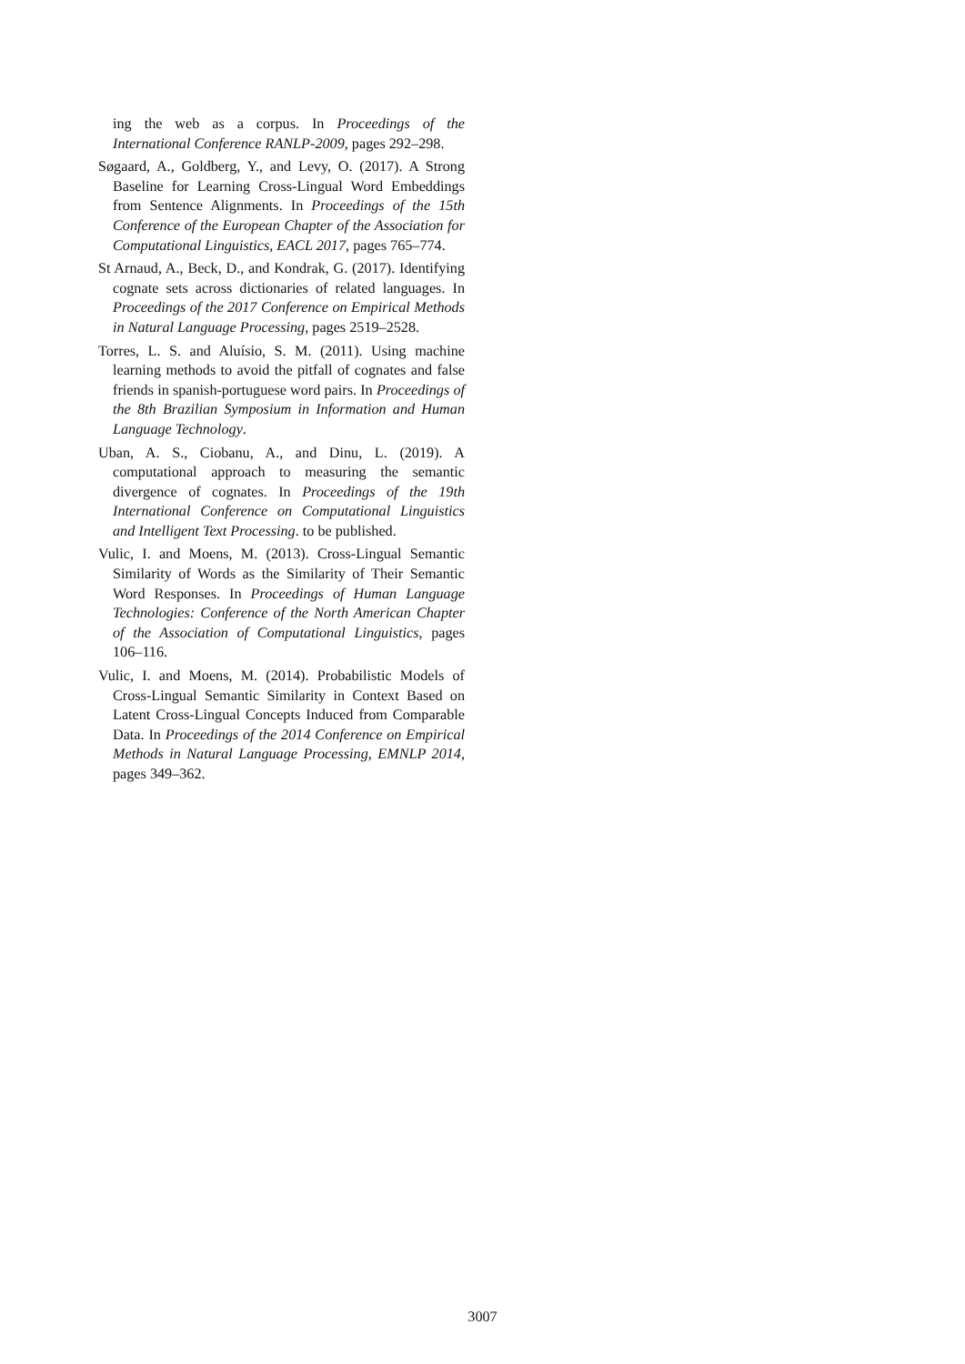ing the web as a corpus. In Proceedings of the International Conference RANLP-2009, pages 292–298.
Søgaard, A., Goldberg, Y., and Levy, O. (2017). A Strong Baseline for Learning Cross-Lingual Word Embeddings from Sentence Alignments. In Proceedings of the 15th Conference of the European Chapter of the Association for Computational Linguistics, EACL 2017, pages 765–774.
St Arnaud, A., Beck, D., and Kondrak, G. (2017). Identifying cognate sets across dictionaries of related languages. In Proceedings of the 2017 Conference on Empirical Methods in Natural Language Processing, pages 2519–2528.
Torres, L. S. and Aluísio, S. M. (2011). Using machine learning methods to avoid the pitfall of cognates and false friends in spanish-portuguese word pairs. In Proceedings of the 8th Brazilian Symposium in Information and Human Language Technology.
Uban, A. S., Ciobanu, A., and Dinu, L. (2019). A computational approach to measuring the semantic divergence of cognates. In Proceedings of the 19th International Conference on Computational Linguistics and Intelligent Text Processing. to be published.
Vulic, I. and Moens, M. (2013). Cross-Lingual Semantic Similarity of Words as the Similarity of Their Semantic Word Responses. In Proceedings of Human Language Technologies: Conference of the North American Chapter of the Association of Computational Linguistics, pages 106–116.
Vulic, I. and Moens, M. (2014). Probabilistic Models of Cross-Lingual Semantic Similarity in Context Based on Latent Cross-Lingual Concepts Induced from Comparable Data. In Proceedings of the 2014 Conference on Empirical Methods in Natural Language Processing, EMNLP 2014, pages 349–362.
3007